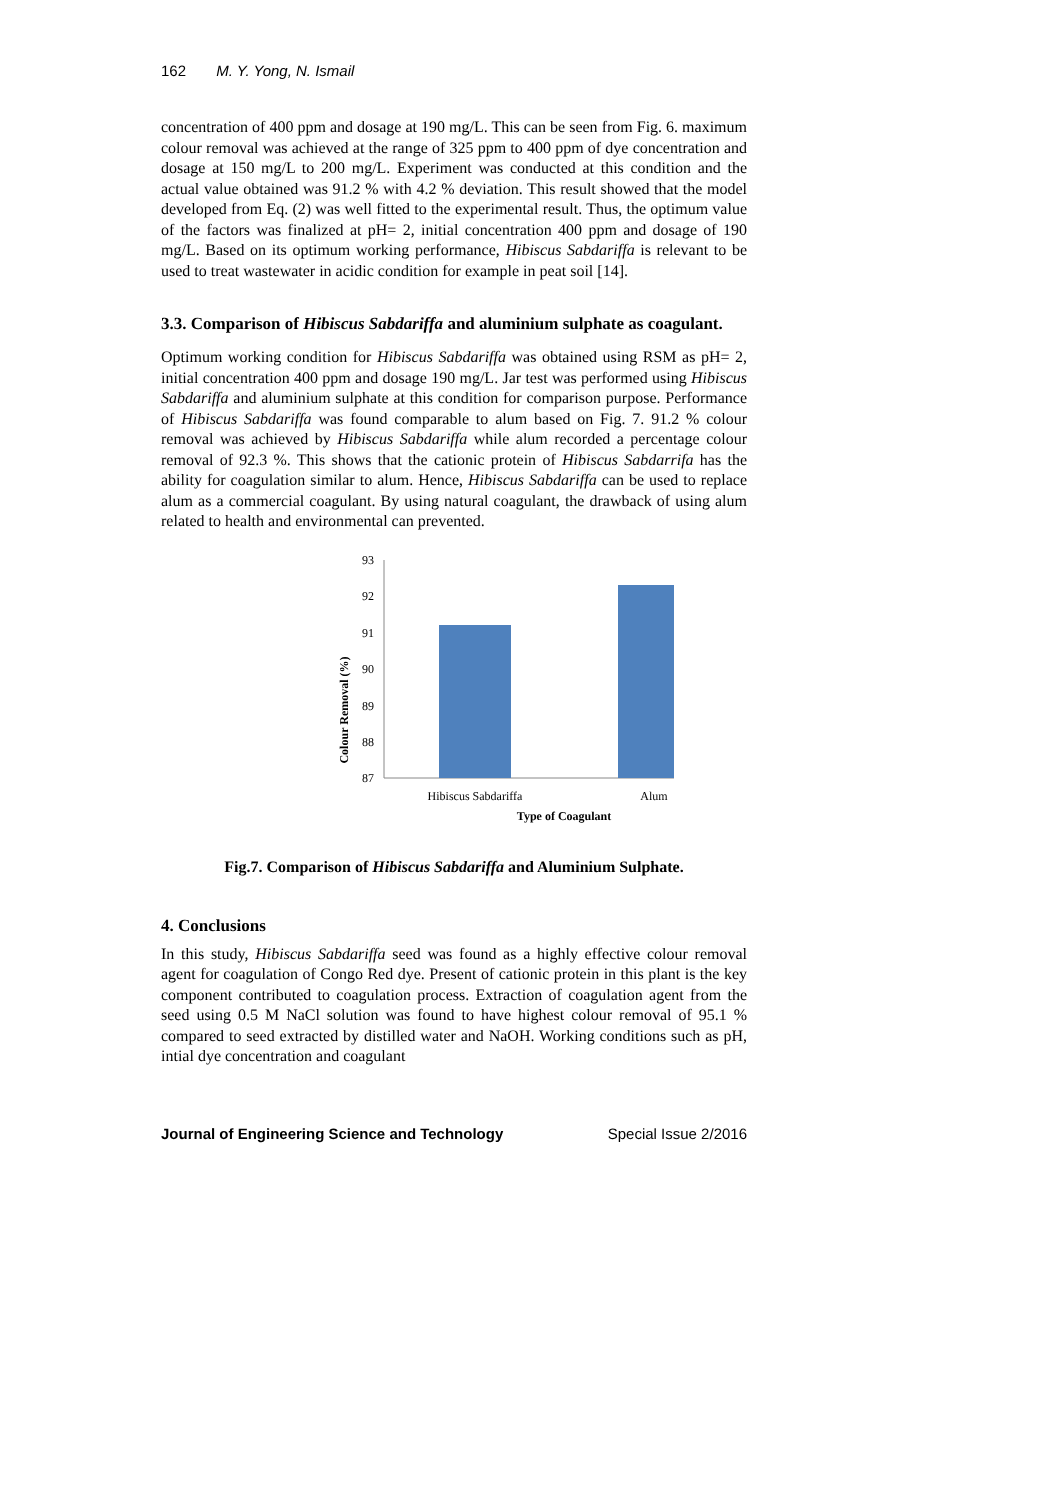162 M. Y. Yong, N. Ismail
concentration of 400 ppm and dosage at 190 mg/L. This can be seen from Fig. 6. maximum colour removal was achieved at the range of 325 ppm to 400 ppm of dye concentration and dosage at 150 mg/L to 200 mg/L. Experiment was conducted at this condition and the actual value obtained was 91.2 % with 4.2 % deviation. This result showed that the model developed from Eq. (2) was well fitted to the experimental result. Thus, the optimum value of the factors was finalized at pH= 2, initial concentration 400 ppm and dosage of 190 mg/L. Based on its optimum working performance, Hibiscus Sabdariffa is relevant to be used to treat wastewater in acidic condition for example in peat soil [14].
3.3. Comparison of Hibiscus Sabdariffa and aluminium sulphate as coagulant.
Optimum working condition for Hibiscus Sabdariffa was obtained using RSM as pH= 2, initial concentration 400 ppm and dosage 190 mg/L. Jar test was performed using Hibiscus Sabdariffa and aluminium sulphate at this condition for comparison purpose. Performance of Hibiscus Sabdariffa was found comparable to alum based on Fig. 7. 91.2 % colour removal was achieved by Hibiscus Sabdariffa while alum recorded a percentage colour removal of 92.3 %. This shows that the cationic protein of Hibiscus Sabdarrifa has the ability for coagulation similar to alum. Hence, Hibiscus Sabdariffa can be used to replace alum as a commercial coagulant. By using natural coagulant, the drawback of using alum related to health and environmental can prevented.
93
92
91
90
89
88
87
Hibiscus Sabdariffa
Alum
Type of Coagulant
Colour Removal (%)
Fig.7. Comparison of Hibiscus Sabdariffa and Aluminium Sulphate.
4. Conclusions
In this study, Hibiscus Sabdariffa seed was found as a highly effective colour removal agent for coagulation of Congo Red dye. Present of cationic protein in this plant is the key component contributed to coagulation process. Extraction of coagulation agent from the seed using 0.5 M NaCl solution was found to have highest colour removal of 95.1 % compared to seed extracted by distilled water and NaOH. Working conditions such as pH, intial dye concentration and coagulant
Journal of Engineering Science and Technology Special Issue 2/2016